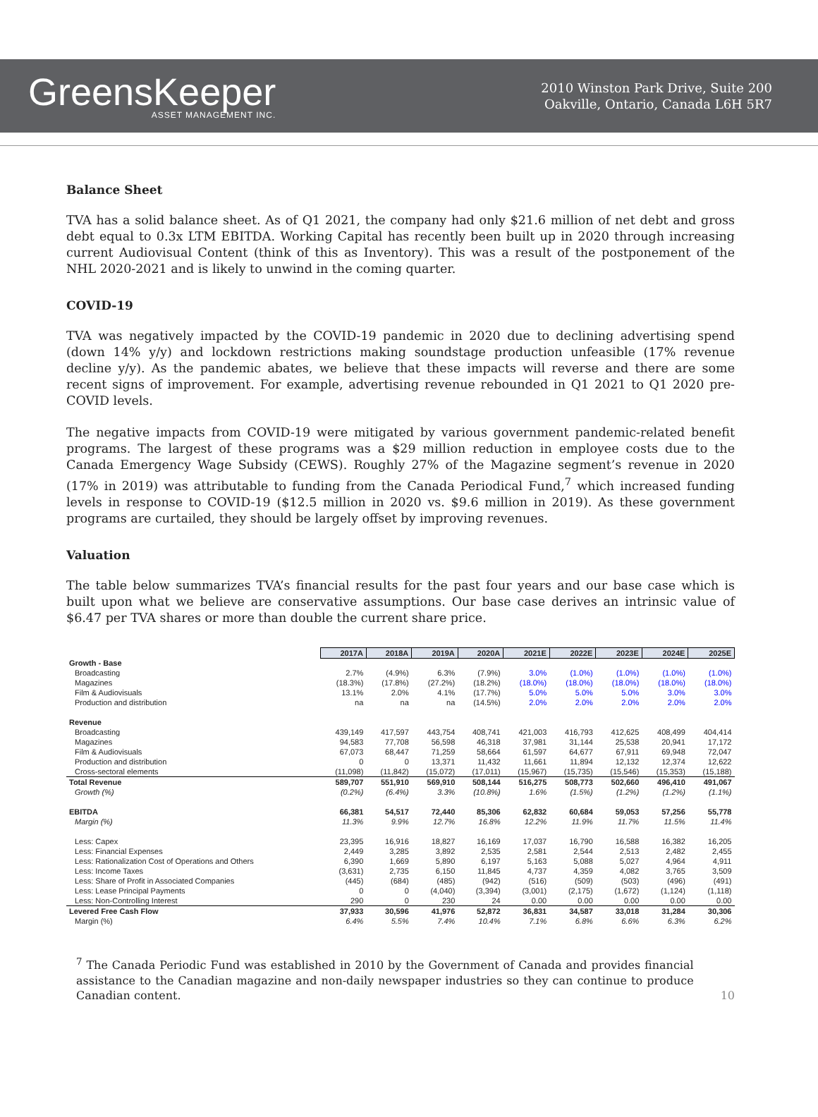GreensKeeper
ASSET MANAGEMENT INC.
2010 Winston Park Drive, Suite 200
Oakville, Ontario, Canada L6H 5R7
Balance Sheet
TVA has a solid balance sheet. As of Q1 2021, the company had only $21.6 million of net debt and gross debt equal to 0.3x LTM EBITDA. Working Capital has recently been built up in 2020 through increasing current Audiovisual Content (think of this as Inventory). This was a result of the postponement of the NHL 2020-2021 and is likely to unwind in the coming quarter.
COVID-19
TVA was negatively impacted by the COVID-19 pandemic in 2020 due to declining advertising spend (down 14% y/y) and lockdown restrictions making soundstage production unfeasible (17% revenue decline y/y). As the pandemic abates, we believe that these impacts will reverse and there are some recent signs of improvement. For example, advertising revenue rebounded in Q1 2021 to Q1 2020 pre-COVID levels.
The negative impacts from COVID-19 were mitigated by various government pandemic-related benefit programs. The largest of these programs was a $29 million reduction in employee costs due to the Canada Emergency Wage Subsidy (CEWS). Roughly 27% of the Magazine segment’s revenue in 2020 (17% in 2019) was attributable to funding from the Canada Periodical Fund,<sup>7</sup> which increased funding levels in response to COVID-19 ($12.5 million in 2020 vs. $9.6 million in 2019). As these government programs are curtailed, they should be largely offset by improving revenues.
Valuation
The table below summarizes TVA’s financial results for the past four years and our base case which is built upon what we believe are conservative assumptions. Our base case derives an intrinsic value of $6.47 per TVA shares or more than double the current share price.
| | 2017A | 2018A | 2019A | 2020A | 2021E | 2022E | 2023E | 2024E | 2025E |
| Growth - Base | | | | | | | | | |
| Broadcasting | 2.7% | (4.9%) | 6.3% | (7.9%) | 3.0% | (1.0%) | (1.0%) | (1.0%) | (1.0%) |
| Magazines | (18.3%) | (17.8%) | (27.2%) | (18.2%) | (18.0%) | (18.0%) | (18.0%) | (18.0%) | (18.0%) |
| Film & Audiovisuals | 13.1% | 2.0% | 4.1% | (17.7%) | 5.0% | 5.0% | 5.0% | 3.0% | 3.0% |
| Production and distribution | na | na | na | (14.5%) | 2.0% | 2.0% | 2.0% | 2.0% | 2.0% |
| Revenue | | | | | | | | | |
| Broadcasting | 439,149 | 417,597 | 443,754 | 408,741 | 421,003 | 416,793 | 412,625 | 408,499 | 404,414 |
| Magazines | 94,583 | 77,708 | 56,598 | 46,318 | 37,981 | 31,144 | 25,538 | 20,941 | 17,172 |
| Film & Audiovisuals | 67,073 | 68,447 | 71,259 | 58,664 | 61,597 | 64,677 | 67,911 | 69,948 | 72,047 |
| Production and distribution | 0 | 0 | 13,371 | 11,432 | 11,661 | 11,894 | 12,132 | 12,374 | 12,622 |
| Cross-sectoral elements | (11,098) | (11,842) | (15,072) | (17,011) | (15,967) | (15,735) | (15,546) | (15,353) | (15,188) |
| Total Revenue | 589,707 | 551,910 | 569,910 | 508,144 | 516,275 | 508,773 | 502,660 | 496,410 | 491,067 |
| Growth (%) | (0.2%) | (6.4%) | 3.3% | (10.8%) | 1.6% | (1.5%) | (1.2%) | (1.2%) | (1.1%) |
| EBITDA | 66,381 | 54,517 | 72,440 | 85,306 | 62,832 | 60,684 | 59,053 | 57,256 | 55,778 |
| Margin (%) | 11.3% | 9.9% | 12.7% | 16.8% | 12.2% | 11.9% | 11.7% | 11.5% | 11.4% |
| Less: Capex | 23,395 | 16,916 | 18,827 | 16,169 | 17,037 | 16,790 | 16,588 | 16,382 | 16,205 |
| Less: Financial Expenses | 2,449 | 3,285 | 3,892 | 2,535 | 2,581 | 2,544 | 2,513 | 2,482 | 2,455 |
| Less: Rationalization Cost of Operations and Others | 6,390 | 1,669 | 5,890 | 6,197 | 5,163 | 5,088 | 5,027 | 4,964 | 4,911 |
| Less: Income Taxes | (3,631) | 2,735 | 6,150 | 11,845 | 4,737 | 4,359 | 4,082 | 3,765 | 3,509 |
| Less: Share of Profit in Associated Companies | (445) | (684) | (485) | (942) | (516) | (509) | (503) | (496) | (491) |
| Less: Lease Principal Payments | 0 | 0 | (4,040) | (3,394) | (3,001) | (2,175) | (1,672) | (1,124) | (1,118) |
| Less: Non-Controlling Interest | 290 | 0 | 230 | 24 | 0.00 | 0.00 | 0.00 | 0.00 | 0.00 |
| Levered Free Cash Flow | 37,933 | 30,596 | 41,976 | 52,872 | 36,831 | 34,587 | 33,018 | 31,284 | 30,306 |
| Margin (%) | 6.4% | 5.5% | 7.4% | 10.4% | 7.1% | 6.8% | 6.6% | 6.3% | 6.2% |
<sup>7</sup> The Canada Periodic Fund was established in 2010 by the Government of Canada and provides financial assistance to the Canadian magazine and non-daily newspaper industries so they can continue to produce Canadian content.
10